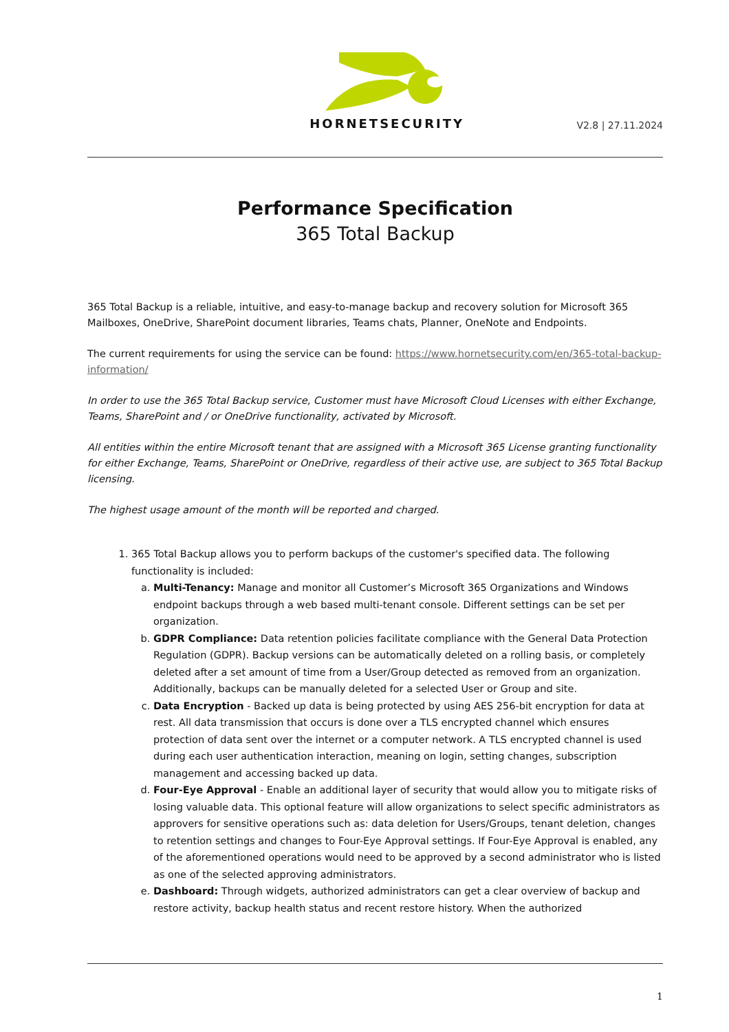HORNETSECURITY
V2.8 | 27.11.2024
Performance Specification
365 Total Backup
365 Total Backup is a reliable, intuitive, and easy-to-manage backup and recovery solution for Microsoft 365 Mailboxes, OneDrive, SharePoint document libraries, Teams chats, Planner, OneNote and Endpoints.
The current requirements for using the service can be found: https://www.hornetsecurity.com/en/365-total-backup-information/
In order to use the 365 Total Backup service, Customer must have Microsoft Cloud Licenses with either Exchange, Teams, SharePoint and / or OneDrive functionality, activated by Microsoft.
All entities within the entire Microsoft tenant that are assigned with a Microsoft 365 License granting functionality for either Exchange, Teams, SharePoint or OneDrive, regardless of their active use, are subject to 365 Total Backup licensing.
The highest usage amount of the month will be reported and charged.
1. 365 Total Backup allows you to perform backups of the customer's specified data. The following functionality is included:
a. Multi-Tenancy: Manage and monitor all Customer’s Microsoft 365 Organizations and Windows endpoint backups through a web based multi-tenant console. Different settings can be set per organization.
b. GDPR Compliance: Data retention policies facilitate compliance with the General Data Protection Regulation (GDPR). Backup versions can be automatically deleted on a rolling basis, or completely deleted after a set amount of time from a User/Group detected as removed from an organization. Additionally, backups can be manually deleted for a selected User or Group and site.
c. Data Encryption - Backed up data is being protected by using AES 256-bit encryption for data at rest. All data transmission that occurs is done over a TLS encrypted channel which ensures protection of data sent over the internet or a computer network. A TLS encrypted channel is used during each user authentication interaction, meaning on login, setting changes, subscription management and accessing backed up data.
d. Four-Eye Approval - Enable an additional layer of security that would allow you to mitigate risks of losing valuable data. This optional feature will allow organizations to select specific administrators as approvers for sensitive operations such as: data deletion for Users/Groups, tenant deletion, changes to retention settings and changes to Four-Eye Approval settings. If Four-Eye Approval is enabled, any of the aforementioned operations would need to be approved by a second administrator who is listed as one of the selected approving administrators.
e. Dashboard: Through widgets, authorized administrators can get a clear overview of backup and restore activity, backup health status and recent restore history. When the authorized
1